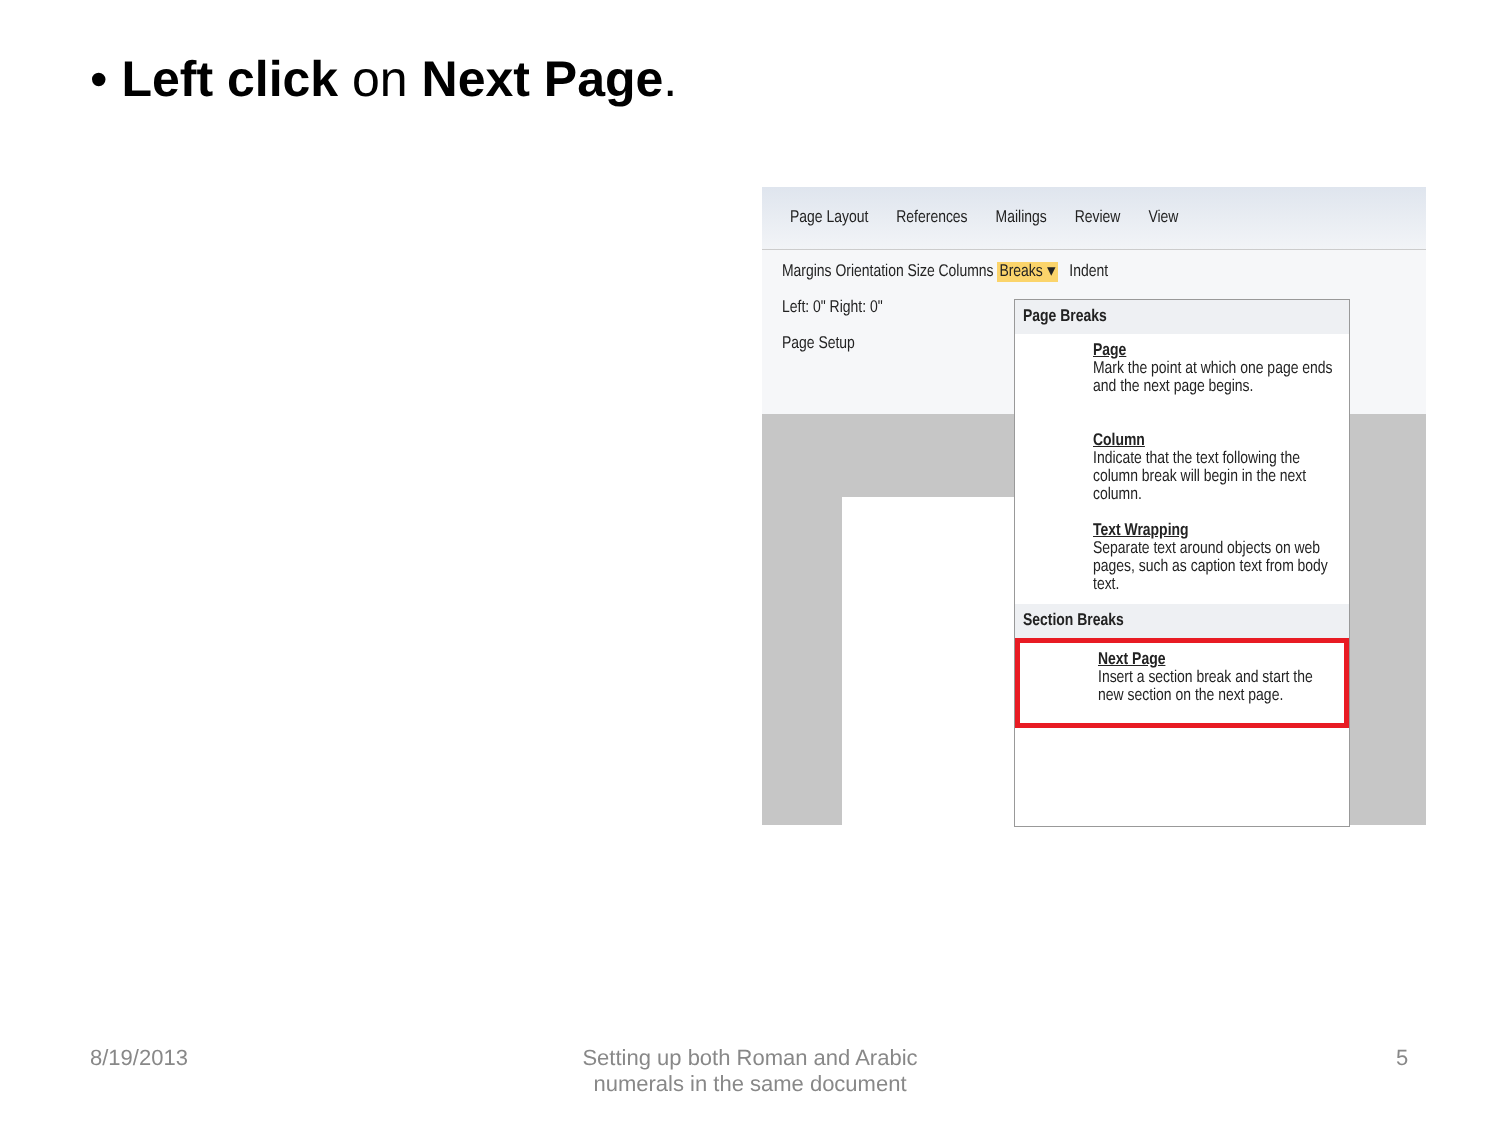• Left click on Next Page.
Page Layout References Mailings Review View
Margins Orientation Size Columns Breaks ▾ Indent
Left: 0" Right: 0"
Page Setup
Page Breaks
Page
Mark the point at which one page ends and the next page begins.
Column
Indicate that the text following the column break will begin in the next column.
Text Wrapping
Separate text around objects on web pages, such as caption text from body text.
Section Breaks
Next Page
Insert a section break and start the new section on the next page.
8/19/2013
Setting up both Roman and Arabic numerals in the same document
5